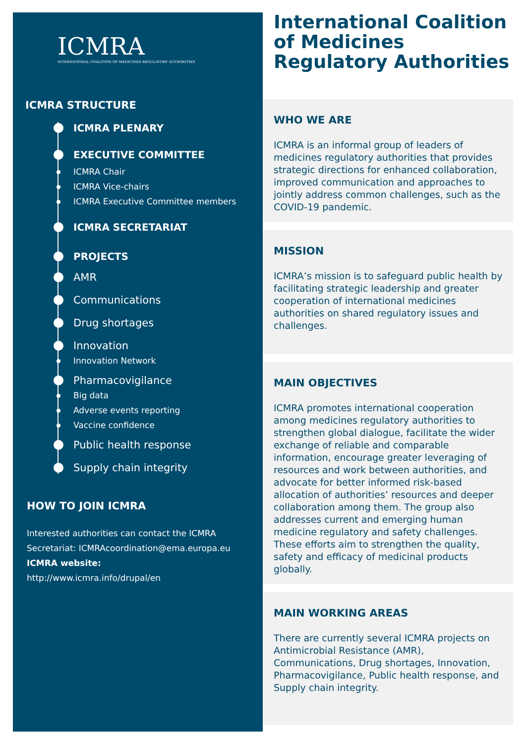ICMRA
INTERNATIONAL COALITION OF MEDICINES REGULATORY AUTHORITIES
ICMRA STRUCTURE
ICMRA PLENARY
EXECUTIVE COMMITTEE
ICMRA Chair
ICMRA Vice-chairs
ICMRA Executive Committee members
ICMRA SECRETARIAT
PROJECTS
AMR
Communications
Drug shortages
Innovation
Innovation Network
Pharmacovigilance
Big data
Adverse events reporting
Vaccine confidence
Public health response
Supply chain integrity
HOW TO JOIN ICMRA
Interested authorities can contact the ICMRA
Secretariat: ICMRAcoordination@ema.europa.eu
ICMRA website:
http://www.icmra.info/drupal/en
International Coalition of Medicines Regulatory Authorities
WHO WE ARE
ICMRA is an informal group of leaders of medicines regulatory authorities that provides strategic directions for enhanced collaboration, improved communication and approaches to jointly address common challenges, such as the COVID-19 pandemic.
MISSION
ICMRA’s mission is to safeguard public health by facilitating strategic leadership and greater cooperation of international medicines authorities on shared regulatory issues and challenges.
MAIN OBJECTIVES
ICMRA promotes international cooperation among medicines regulatory authorities to strengthen global dialogue, facilitate the wider exchange of reliable and comparable information, encourage greater leveraging of resources and work between authorities, and advocate for better informed risk-based allocation of authorities’ resources and deeper collaboration among them. The group also addresses current and emerging human medicine regulatory and safety challenges. These efforts aim to strengthen the quality, safety and efficacy of medicinal products globally.
MAIN WORKING AREAS
There are currently several ICMRA projects on Antimicrobial Resistance (AMR), Communications, Drug shortages, Innovation, Pharmacovigilance, Public health response, and Supply chain integrity.